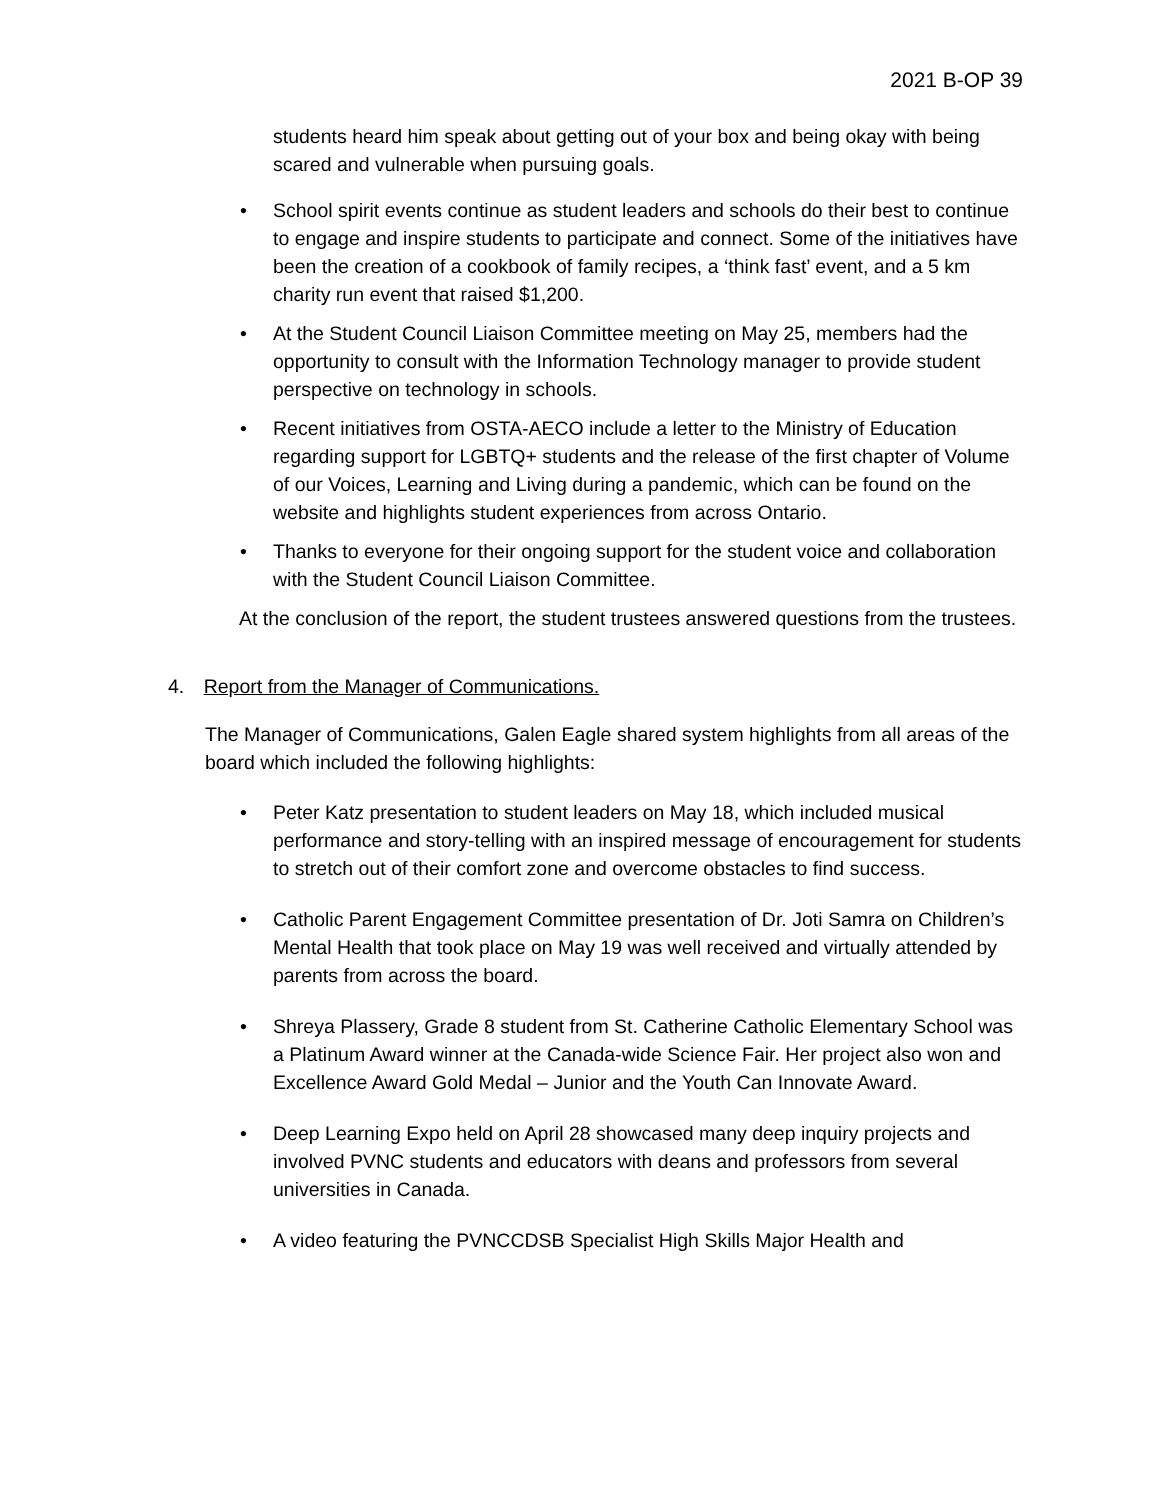2021 B-OP 39
students heard him speak about getting out of your box and being okay with being scared and vulnerable when pursuing goals.
• School spirit events continue as student leaders and schools do their best to continue to engage and inspire students to participate and connect. Some of the initiatives have been the creation of a cookbook of family recipes, a ‘think fast’ event, and a 5 km charity run event that raised $1,200.
• At the Student Council Liaison Committee meeting on May 25, members had the opportunity to consult with the Information Technology manager to provide student perspective on technology in schools.
• Recent initiatives from OSTA-AECO include a letter to the Ministry of Education regarding support for LGBTQ+ students and the release of the first chapter of Volume of our Voices, Learning and Living during a pandemic, which can be found on the website and highlights student experiences from across Ontario.
• Thanks to everyone for their ongoing support for the student voice and collaboration with the Student Council Liaison Committee.
At the conclusion of the report, the student trustees answered questions from the trustees.
4. Report from the Manager of Communications.
The Manager of Communications, Galen Eagle shared system highlights from all areas of the board which included the following highlights:
• Peter Katz presentation to student leaders on May 18, which included musical performance and story-telling with an inspired message of encouragement for students to stretch out of their comfort zone and overcome obstacles to find success.
• Catholic Parent Engagement Committee presentation of Dr. Joti Samra on Children’s Mental Health that took place on May 19 was well received and virtually attended by parents from across the board.
• Shreya Plassery, Grade 8 student from St. Catherine Catholic Elementary School was a Platinum Award winner at the Canada-wide Science Fair. Her project also won and Excellence Award Gold Medal – Junior and the Youth Can Innovate Award.
• Deep Learning Expo held on April 28 showcased many deep inquiry projects and involved PVNC students and educators with deans and professors from several universities in Canada.
• A video featuring the PVNCCDSB Specialist High Skills Major Health and